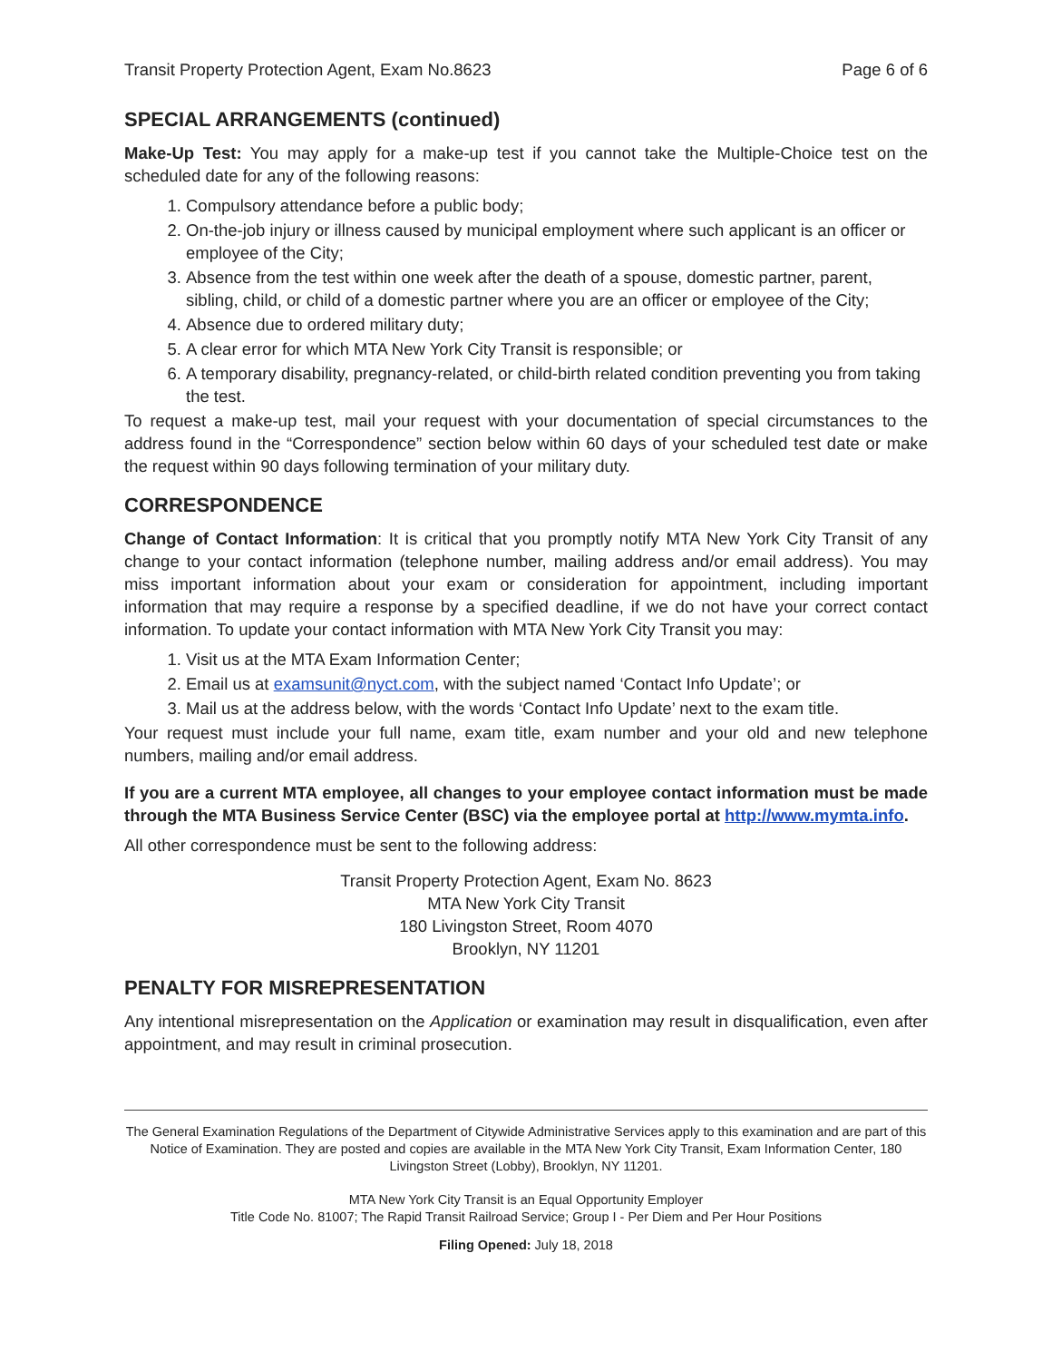Transit Property Protection Agent, Exam No.8623 Page 6 of 6
SPECIAL ARRANGEMENTS (continued)
Make-Up Test: You may apply for a make-up test if you cannot take the Multiple-Choice test on the scheduled date for any of the following reasons:
1. Compulsory attendance before a public body;
2. On-the-job injury or illness caused by municipal employment where such applicant is an officer or employee of the City;
3. Absence from the test within one week after the death of a spouse, domestic partner, parent, sibling, child, or child of a domestic partner where you are an officer or employee of the City;
4. Absence due to ordered military duty;
5. A clear error for which MTA New York City Transit is responsible; or
6. A temporary disability, pregnancy-related, or child-birth related condition preventing you from taking the test.
To request a make-up test, mail your request with your documentation of special circumstances to the address found in the “Correspondence” section below within 60 days of your scheduled test date or make the request within 90 days following termination of your military duty.
CORRESPONDENCE
Change of Contact Information: It is critical that you promptly notify MTA New York City Transit of any change to your contact information (telephone number, mailing address and/or email address). You may miss important information about your exam or consideration for appointment, including important information that may require a response by a specified deadline, if we do not have your correct contact information. To update your contact information with MTA New York City Transit you may:
1. Visit us at the MTA Exam Information Center;
2. Email us at examsunit@nyct.com, with the subject named ‘Contact Info Update’; or
3. Mail us at the address below, with the words ‘Contact Info Update’ next to the exam title.
Your request must include your full name, exam title, exam number and your old and new telephone numbers, mailing and/or email address.
If you are a current MTA employee, all changes to your employee contact information must be made through the MTA Business Service Center (BSC) via the employee portal at http://www.mymta.info.
All other correspondence must be sent to the following address:
Transit Property Protection Agent, Exam No. 8623
MTA New York City Transit
180 Livingston Street, Room 4070
Brooklyn, NY 11201
PENALTY FOR MISREPRESENTATION
Any intentional misrepresentation on the Application or examination may result in disqualification, even after appointment, and may result in criminal prosecution.
The General Examination Regulations of the Department of Citywide Administrative Services apply to this examination and are part of this Notice of Examination. They are posted and copies are available in the MTA New York City Transit, Exam Information Center, 180 Livingston Street (Lobby), Brooklyn, NY 11201.
MTA New York City Transit is an Equal Opportunity Employer
Title Code No. 81007; The Rapid Transit Railroad Service; Group I - Per Diem and Per Hour Positions
Filing Opened: July 18, 2018